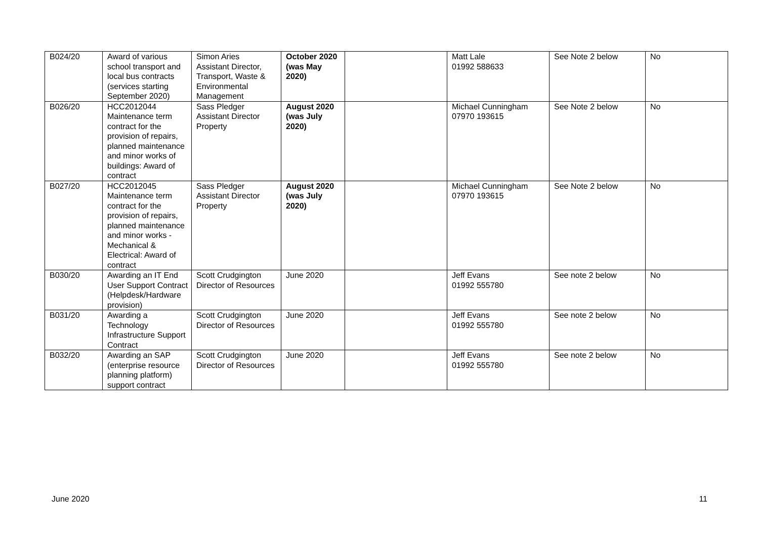| B024/20 | Award of various school transport and local bus contracts (services starting September 2020) | Simon Aries Assistant Director, Transport, Waste & Environmental Management | October 2020 (was May 2020) | | Matt Lale 01992 588633 | See Note 2 below | No |
| B026/20 | HCC2012044 Maintenance term contract for the provision of repairs, planned maintenance and minor works of buildings: Award of contract | Sass Pledger Assistant Director Property | August 2020 (was July 2020) | | Michael Cunningham 07970 193615 | See Note 2 below | No |
| B027/20 | HCC2012045 Maintenance term contract for the provision of repairs, planned maintenance and minor works - Mechanical & Electrical: Award of contract | Sass Pledger Assistant Director Property | August 2020 (was July 2020) | | Michael Cunningham 07970 193615 | See Note 2 below | No |
| B030/20 | Awarding an IT End User Support Contract (Helpdesk/Hardware provision) | Scott Crudgington Director of Resources | June 2020 | | Jeff Evans 01992 555780 | See note 2 below | No |
| B031/20 | Awarding a Technology Infrastructure Support Contract | Scott Crudgington Director of Resources | June 2020 | | Jeff Evans 01992 555780 | See note 2 below | No |
| B032/20 | Awarding an SAP (enterprise resource planning platform) support contract | Scott Crudgington Director of Resources | June 2020 | | Jeff Evans 01992 555780 | See note 2 below | No |
June 2020 11